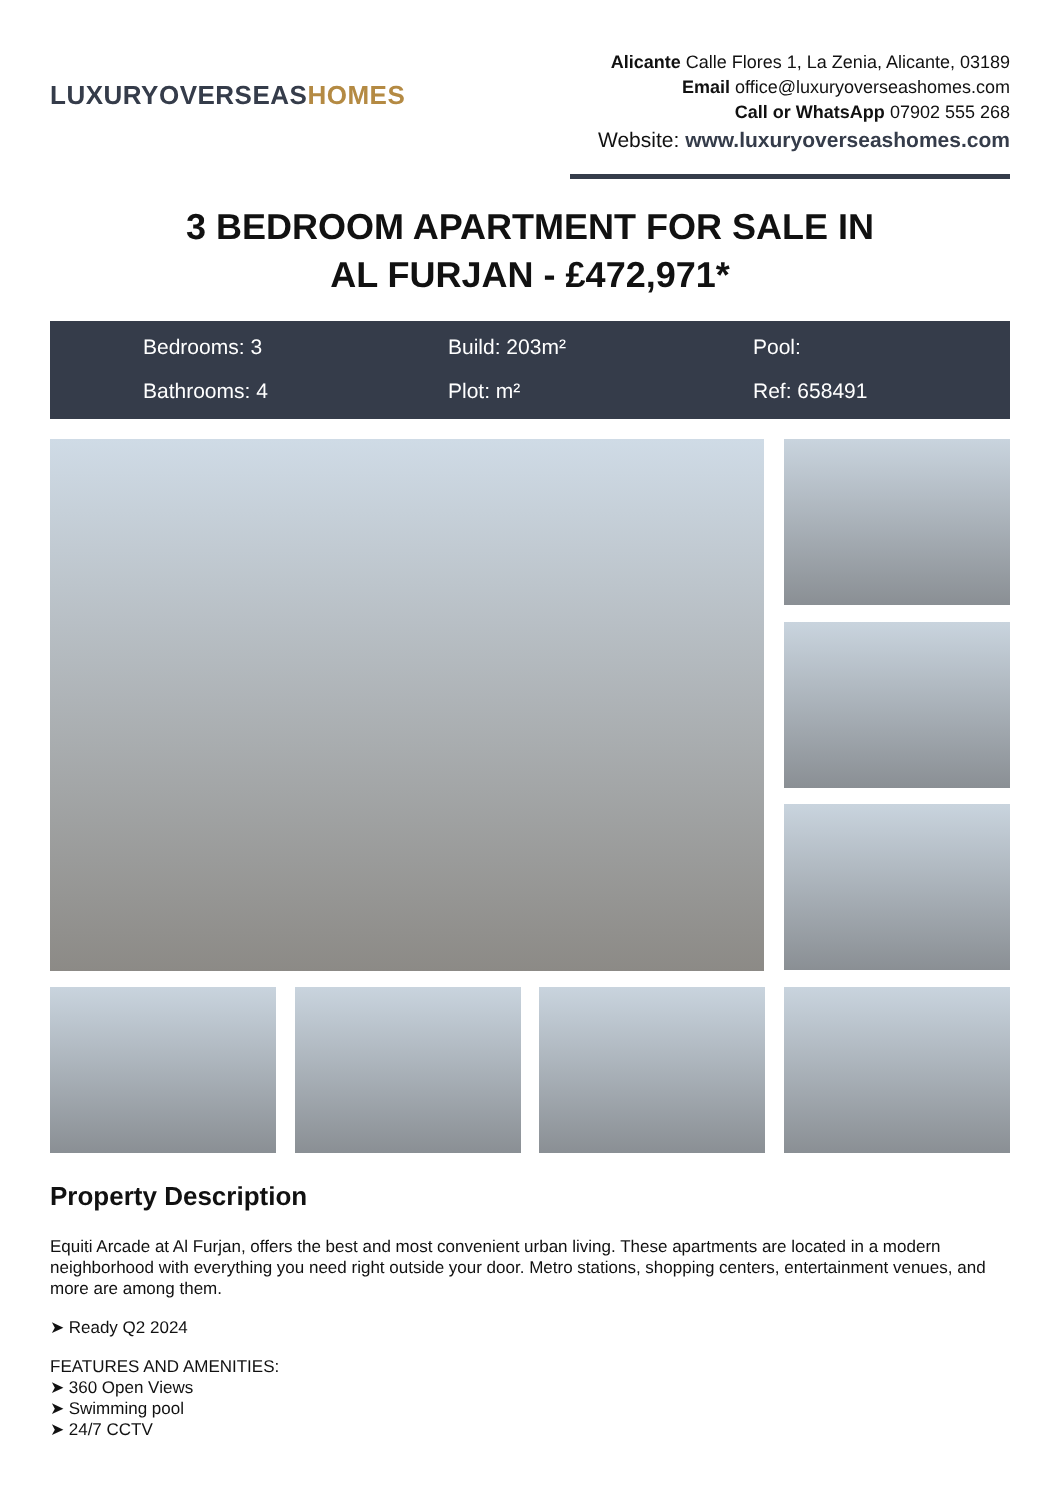LUXURYOVERSEASHOMES
Alicante Calle Flores 1, La Zenia, Alicante, 03189
Email office@luxuryoverseashomes.com
Call or WhatsApp 07902 555 268
Website: www.luxuryoverseashomes.com
3 BEDROOM APARTMENT FOR SALE IN
AL FURJAN - £472,971*
Bedrooms: 3
Build: 203m²
Pool:
Bathrooms: 4
Plot: m²
Ref: 658491
Property Description
Equiti Arcade at Al Furjan, offers the best and most convenient urban living. These apartments are located in a modern neighborhood with everything you need right outside your door. Metro stations, shopping centers, entertainment venues, and more are among them.
➤ Ready Q2 2024
FEATURES AND AMENITIES:
➤ 360 Open Views
➤ Swimming pool
➤ 24/7 CCTV